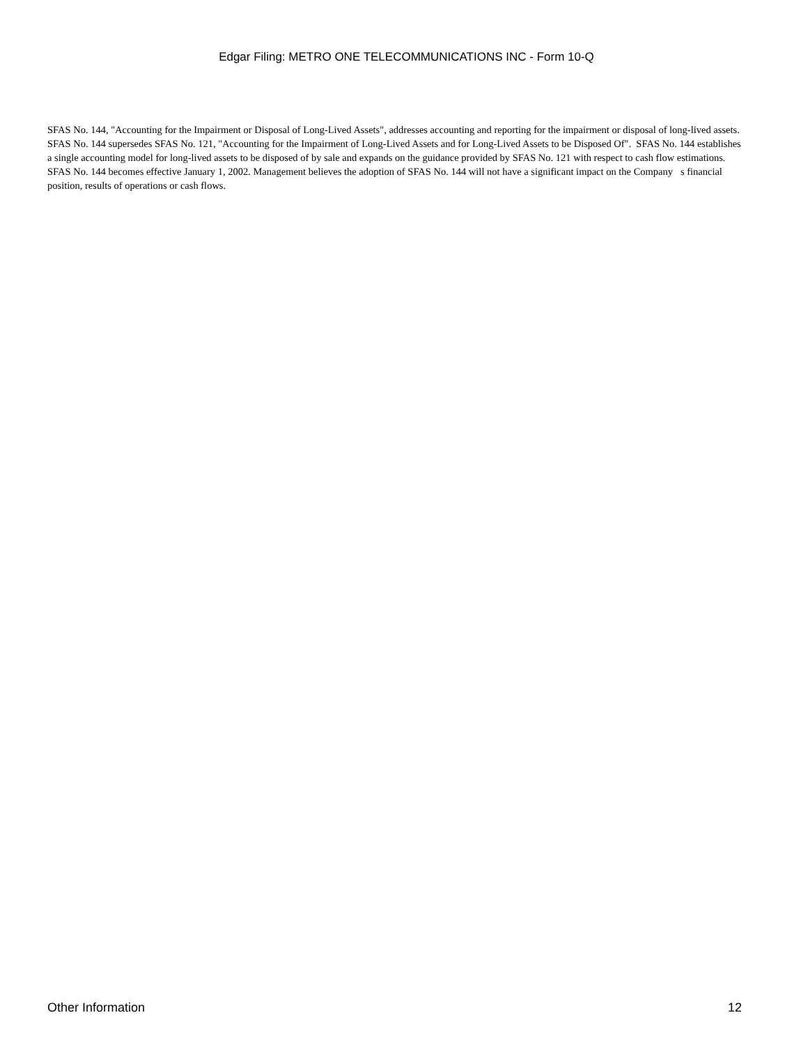Edgar Filing: METRO ONE TELECOMMUNICATIONS INC - Form 10-Q
SFAS No. 144, "Accounting for the Impairment or Disposal of Long-Lived Assets", addresses accounting and reporting for the impairment or disposal of long-lived assets. SFAS No. 144 supersedes SFAS No. 121, "Accounting for the Impairment of Long-Lived Assets and for Long-Lived Assets to be Disposed Of". SFAS No. 144 establishes a single accounting model for long-lived assets to be disposed of by sale and expands on the guidance provided by SFAS No. 121 with respect to cash flow estimations. SFAS No. 144 becomes effective January 1, 2002. Management believes the adoption of SFAS No. 144 will not have a significant impact on the Company s financial position, results of operations or cash flows.
Other Information 12